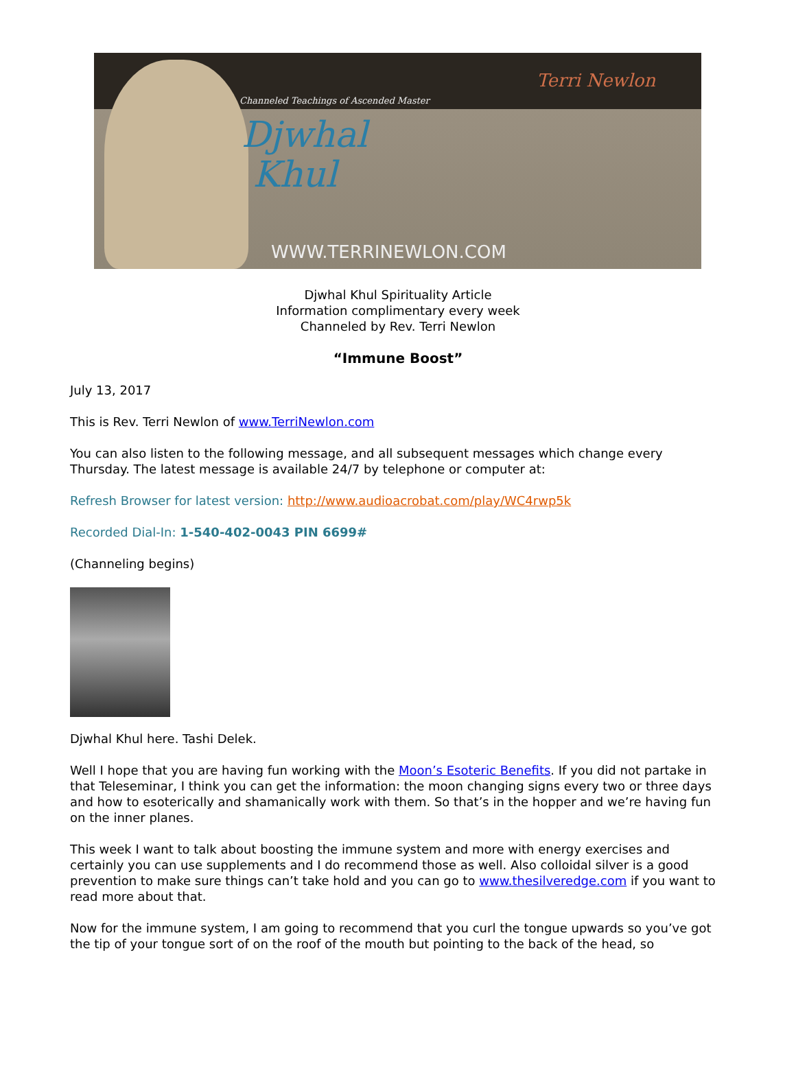Channeled Teachings of Ascended Master
Djwhal
Khul
WWW.TERRINEWLON.COM
Terri Newlon
Djwhal Khul Spirituality Article
Information complimentary every week
Channeled by Rev. Terri Newlon
“Immune Boost”
July 13, 2017
This is Rev. Terri Newlon of www.TerriNewlon.com
You can also listen to the following message, and all subsequent messages which change every Thursday. The latest message is available 24/7 by telephone or computer at:
Refresh Browser for latest version: http://www.audioacrobat.com/play/WC4rwp5k
Recorded Dial-In: 1-540-402-0043 PIN 6699#
(Channeling begins)
Djwhal Khul here. Tashi Delek.
Well I hope that you are having fun working with the Moon’s Esoteric Benefits. If you did not partake in that Teleseminar, I think you can get the information: the moon changing signs every two or three days and how to esoterically and shamanically work with them. So that’s in the hopper and we’re having fun on the inner planes.
This week I want to talk about boosting the immune system and more with energy exercises and certainly you can use supplements and I do recommend those as well. Also colloidal silver is a good prevention to make sure things can’t take hold and you can go to www.thesilveredge.com if you want to read more about that.
Now for the immune system, I am going to recommend that you curl the tongue upwards so you’ve got the tip of your tongue sort of on the roof of the mouth but pointing to the back of the head, so